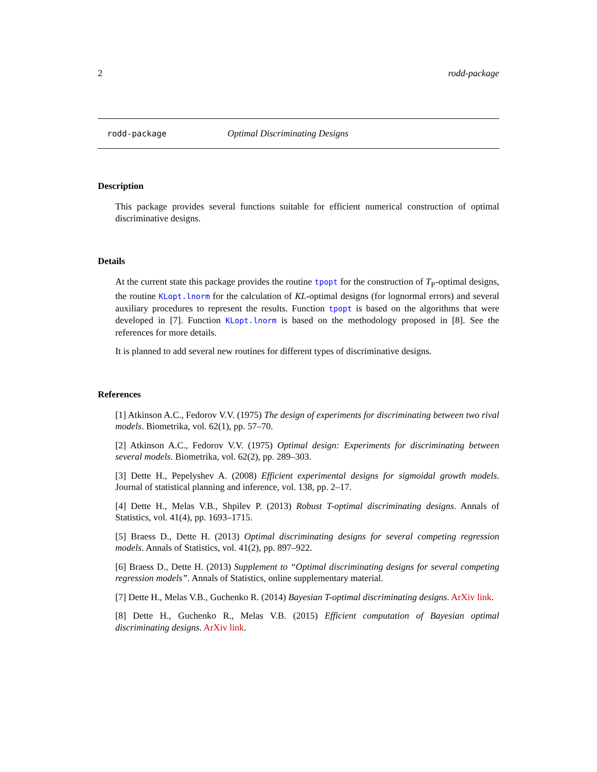2 rodd-package
rodd-package Optimal Discriminating Designs
Description
This package provides several functions suitable for efficient numerical construction of optimal discriminative designs.
Details
At the current state this package provides the routine tpopt for the construction of T<sub>P</sub>-optimal designs, the routine KLopt.lnorm for the calculation of KL-optimal designs (for lognormal errors) and several auxiliary procedures to represent the results. Function tpopt is based on the algorithms that were developed in [7]. Function KLopt.lnorm is based on the methodology proposed in [8]. See the references for more details.
It is planned to add several new routines for different types of discriminative designs.
References
[1] Atkinson A.C., Fedorov V.V. (1975) The design of experiments for discriminating between two rival models. Biometrika, vol. 62(1), pp. 57–70.
[2] Atkinson A.C., Fedorov V.V. (1975) Optimal design: Experiments for discriminating between several models. Biometrika, vol. 62(2), pp. 289–303.
[3] Dette H., Pepelyshev A. (2008) Efficient experimental designs for sigmoidal growth models. Journal of statistical planning and inference, vol. 138, pp. 2–17.
[4] Dette H., Melas V.B., Shpilev P. (2013) Robust T-optimal discriminating designs. Annals of Statistics, vol. 41(4), pp. 1693–1715.
[5] Braess D., Dette H. (2013) Optimal discriminating designs for several competing regression models. Annals of Statistics, vol. 41(2), pp. 897–922.
[6] Braess D., Dette H. (2013) Supplement to “Optimal discriminating designs for several competing regression models”. Annals of Statistics, online supplementary material.
[7] Dette H., Melas V.B., Guchenko R. (2014) Bayesian T-optimal discriminating designs. ArXiv link.
[8] Dette H., Guchenko R., Melas V.B. (2015) Efficient computation of Bayesian optimal discriminating designs. ArXiv link.